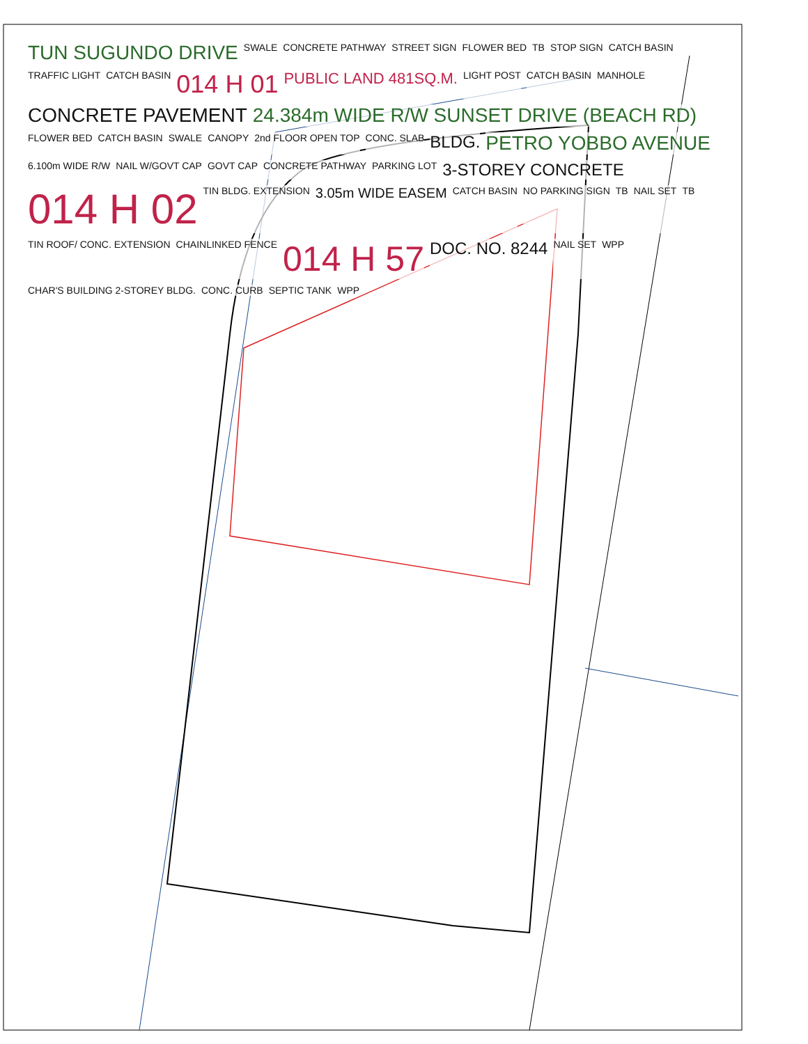TUN SUGUNDO DRIVE SWALE CONCRETE PATHWAY STREET SIGN FLOWER BED TB STOP SIGN CATCH BASIN TRAFFIC LIGHT CATCH BASIN 014 H 01 PUBLIC LAND 481SQ.M. LIGHT POST CATCH BASIN MANHOLE CONCRETE PAVEMENT 24.384m WIDE R/W SUNSET DRIVE (BEACH RD) FLOWER BED CATCH BASIN SWALE CANOPY 2nd FLOOR OPEN TOP CONC. SLAB BLDG. PETRO YOBBO AVENUE 6.100m WIDE R/W NAIL W/GOVT CAP GOVT CAP CONCRETE PATHWAY PARKING LOT 3-STOREY CONCRETE 014 H 02 TIN BLDG. EXTENSION 3.05m WIDE EASEM CATCH BASIN NO PARKING SIGN TB NAIL SET TB TIN ROOF/ CONC. EXTENSION CHAINLINKED FENCE 014 H 57 DOC. NO. 8244 NAIL SET WPP CHAR'S BUILDING 2-STOREY BLDG. CONC. CURB SEPTIC TANK WPP